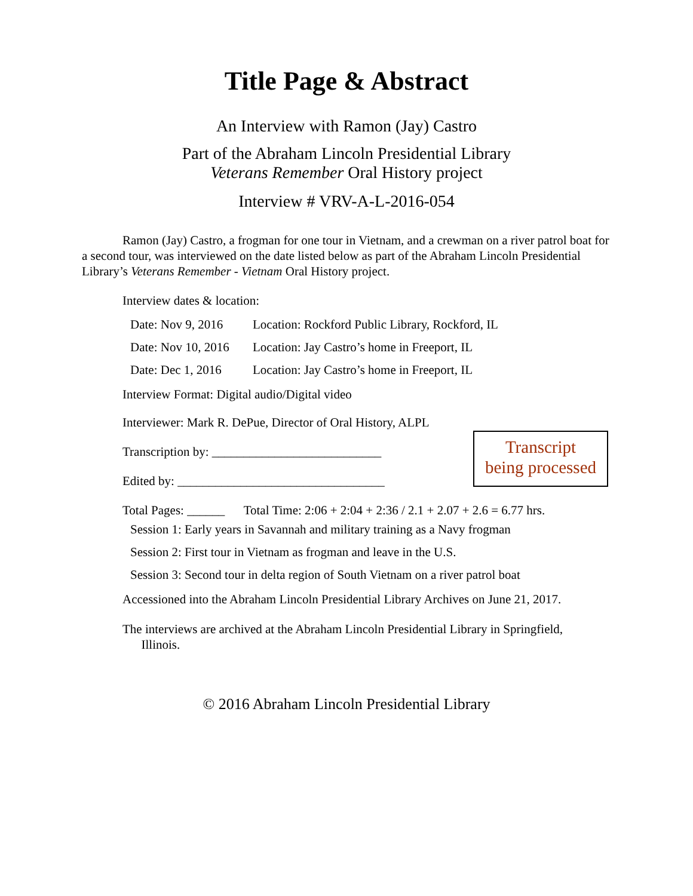Title Page & Abstract
An Interview with Ramon (Jay) Castro
Part of the Abraham Lincoln Presidential Library
Veterans Remember Oral History project
Interview # VRV-A-L-2016-054
Ramon (Jay) Castro, a frogman for one tour in Vietnam, and a crewman on a river patrol boat for a second tour, was interviewed on the date listed below as part of the Abraham Lincoln Presidential Library’s Veterans Remember - Vietnam Oral History project.
Interview dates & location:
Date: Nov 9, 2016 Location: Rockford Public Library, Rockford, IL
Date: Nov 10, 2016 Location: Jay Castro’s home in Freeport, IL
Date: Dec 1, 2016 Location: Jay Castro’s home in Freeport, IL
Interview Format: Digital audio/Digital video
Interviewer: Mark R. DePue, Director of Oral History, ALPL
Transcription by: ___________________________
Edited by: _________________________________
Transcript
being processed
Total Pages: ______ Total Time: 2:06 + 2:04 + 2:36 / 2.1 + 2.07 + 2.6 = 6.77 hrs.
Session 1: Early years in Savannah and military training as a Navy frogman
Session 2: First tour in Vietnam as frogman and leave in the U.S.
Session 3: Second tour in delta region of South Vietnam on a river patrol boat
Accessioned into the Abraham Lincoln Presidential Library Archives on June 21, 2017.
The interviews are archived at the Abraham Lincoln Presidential Library in Springfield,
Illinois.
© 2016 Abraham Lincoln Presidential Library